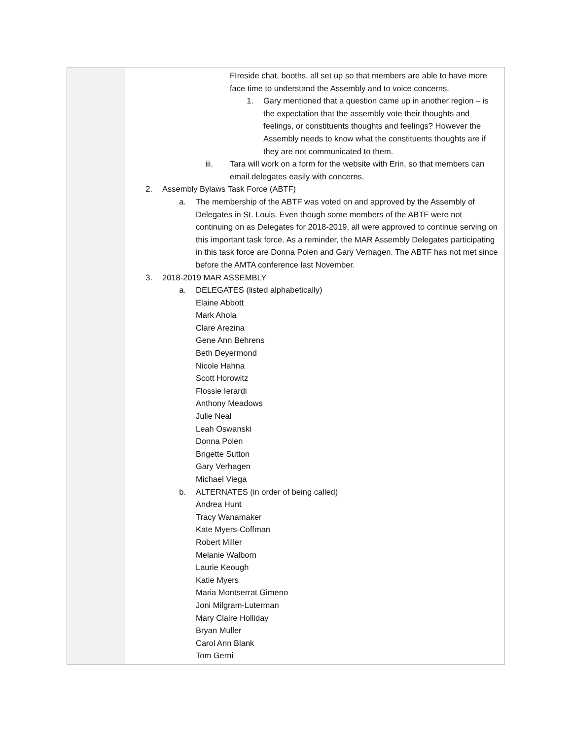| | FIreside chat, booths, all set up so that members are able to have more face time to understand the Assembly and to voice concerns. 1. Gary mentioned that a question came up in another region – is the expectation that the assembly vote their thoughts and feelings, or constituents thoughts and feelings? However the Assembly needs to know what the constituents thoughts are if they are not communicated to them. iii. Tara will work on a form for the website with Erin, so that members can email delegates easily with concerns. 2. Assembly Bylaws Task Force (ABTF) a. The membership of the ABTF was voted on and approved by the Assembly of Delegates in St. Louis. Even though some members of the ABTF were not continuing on as Delegates for 2018-2019, all were approved to continue serving on this important task force. As a reminder, the MAR Assembly Delegates participating in this task force are Donna Polen and Gary Verhagen. The ABTF has not met since before the AMTA conference last November. 3. 2018-2019 MAR ASSEMBLY a. DELEGATES (listed alphabetically) Elaine Abbott Mark Ahola Clare Arezina Gene Ann Behrens Beth Deyermond Nicole Hahna Scott Horowitz Flossie Ierardi Anthony Meadows Julie Neal Leah Oswanski Donna Polen Brigette Sutton Gary Verhagen Michael Viega b. ALTERNATES (in order of being called) Andrea Hunt Tracy Wanamaker Kate Myers-Coffman Robert Miller Melanie Walborn Laurie Keough Katie Myers Maria Montserrat Gimeno Joni Milgram-Luterman Mary Claire Holliday Bryan Muller Carol Ann Blank Tom Gerni |